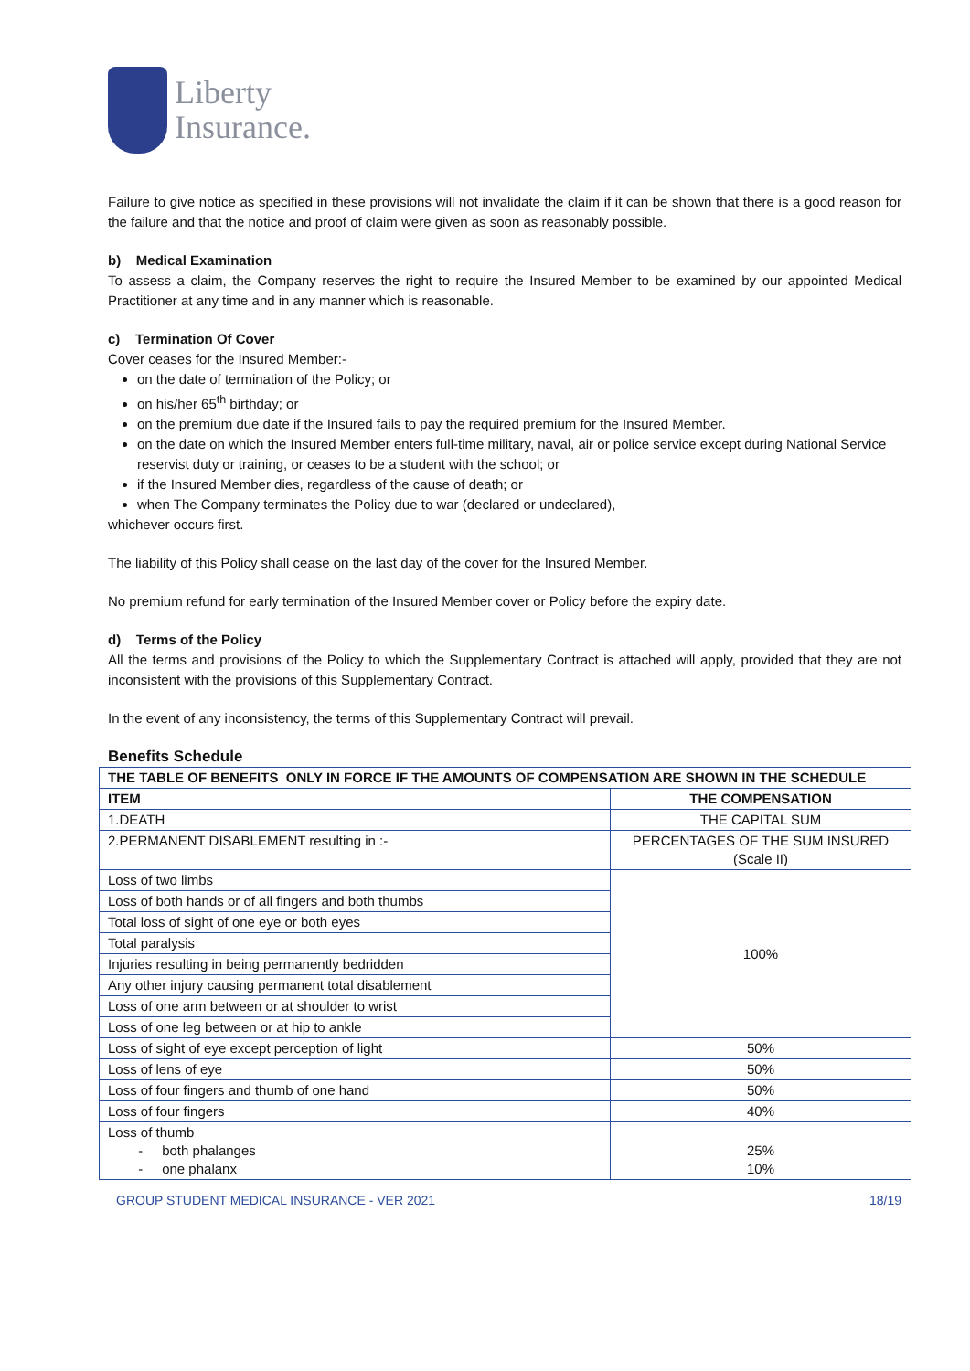Liberty
Insurance.
Failure to give notice as specified in these provisions will not invalidate the claim if it can be shown that there is a good reason for the failure and that the notice and proof of claim were given as soon as reasonably possible.
b) Medical Examination
To assess a claim, the Company reserves the right to require the Insured Member to be examined by our appointed Medical Practitioner at any time and in any manner which is reasonable.
c) Termination Of Cover
Cover ceases for the Insured Member:-
on the date of termination of the Policy; or
on his/her 65<sup>th</sup> birthday; or
on the premium due date if the Insured fails to pay the required premium for the Insured Member.
on the date on which the Insured Member enters full-time military, naval, air or police service except during National Service reservist duty or training, or ceases to be a student with the school; or
if the Insured Member dies, regardless of the cause of death; or
when The Company terminates the Policy due to war (declared or undeclared),
whichever occurs first.
The liability of this Policy shall cease on the last day of the cover for the Insured Member.
No premium refund for early termination of the Insured Member cover or Policy before the expiry date.
d) Terms of the Policy
All the terms and provisions of the Policy to which the Supplementary Contract is attached will apply, provided that they are not inconsistent with the provisions of this Supplementary Contract.
In the event of any inconsistency, the terms of this Supplementary Contract will prevail.
Benefits Schedule
| THE TABLE OF BENEFITS ONLY IN FORCE IF THE AMOUNTS OF COMPENSATION ARE SHOWN IN THE SCHEDULE | |
| --- | --- |
| ITEM | THE COMPENSATION |
| 1.DEATH | THE CAPITAL SUM |
| 2.PERMANENT DISABLEMENT resulting in :- | PERCENTAGES OF THE SUM INSURED (Scale II) |
| Loss of two limbs | 100% |
| Loss of both hands or of all fingers and both thumbs | |
| Total loss of sight of one eye or both eyes | |
| Total paralysis | |
| Injuries resulting in being permanently bedridden | |
| Any other injury causing permanent total disablement | |
| Loss of one arm between or at shoulder to wrist | |
| Loss of one leg between or at hip to ankle | |
| Loss of sight of eye except perception of light | 50% |
| Loss of lens of eye | 50% |
| Loss of four fingers and thumb of one hand | 50% |
| Loss of four fingers | 40% |
| Loss of thumb - both phalanges - one phalanx | 25% 10% |
GROUP STUDENT MEDICAL INSURANCE - VER 2021 18/19